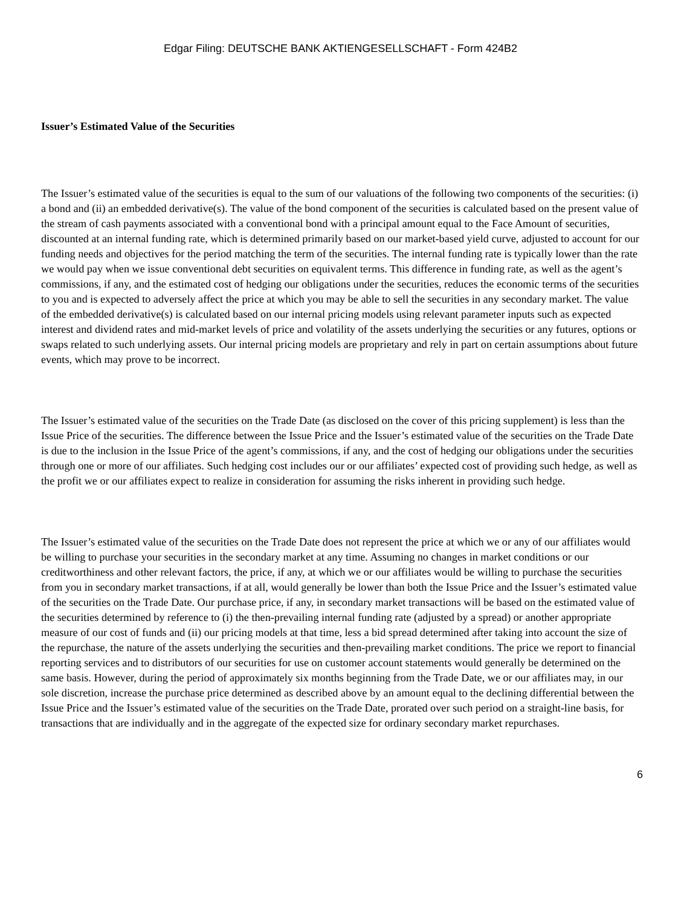Edgar Filing: DEUTSCHE BANK AKTIENGESELLSCHAFT - Form 424B2
Issuer’s Estimated Value of the Securities
The Issuer’s estimated value of the securities is equal to the sum of our valuations of the following two components of the securities: (i) a bond and (ii) an embedded derivative(s). The value of the bond component of the securities is calculated based on the present value of the stream of cash payments associated with a conventional bond with a principal amount equal to the Face Amount of securities, discounted at an internal funding rate, which is determined primarily based on our market-based yield curve, adjusted to account for our funding needs and objectives for the period matching the term of the securities. The internal funding rate is typically lower than the rate we would pay when we issue conventional debt securities on equivalent terms. This difference in funding rate, as well as the agent’s commissions, if any, and the estimated cost of hedging our obligations under the securities, reduces the economic terms of the securities to you and is expected to adversely affect the price at which you may be able to sell the securities in any secondary market. The value of the embedded derivative(s) is calculated based on our internal pricing models using relevant parameter inputs such as expected interest and dividend rates and mid-market levels of price and volatility of the assets underlying the securities or any futures, options or swaps related to such underlying assets. Our internal pricing models are proprietary and rely in part on certain assumptions about future events, which may prove to be incorrect.
The Issuer’s estimated value of the securities on the Trade Date (as disclosed on the cover of this pricing supplement) is less than the Issue Price of the securities. The difference between the Issue Price and the Issuer’s estimated value of the securities on the Trade Date is due to the inclusion in the Issue Price of the agent’s commissions, if any, and the cost of hedging our obligations under the securities through one or more of our affiliates. Such hedging cost includes our or our affiliates’ expected cost of providing such hedge, as well as the profit we or our affiliates expect to realize in consideration for assuming the risks inherent in providing such hedge.
The Issuer’s estimated value of the securities on the Trade Date does not represent the price at which we or any of our affiliates would be willing to purchase your securities in the secondary market at any time. Assuming no changes in market conditions or our creditworthiness and other relevant factors, the price, if any, at which we or our affiliates would be willing to purchase the securities from you in secondary market transactions, if at all, would generally be lower than both the Issue Price and the Issuer’s estimated value of the securities on the Trade Date. Our purchase price, if any, in secondary market transactions will be based on the estimated value of the securities determined by reference to (i) the then-prevailing internal funding rate (adjusted by a spread) or another appropriate measure of our cost of funds and (ii) our pricing models at that time, less a bid spread determined after taking into account the size of the repurchase, the nature of the assets underlying the securities and then-prevailing market conditions. The price we report to financial reporting services and to distributors of our securities for use on customer account statements would generally be determined on the same basis. However, during the period of approximately six months beginning from the Trade Date, we or our affiliates may, in our sole discretion, increase the purchase price determined as described above by an amount equal to the declining differential between the Issue Price and the Issuer’s estimated value of the securities on the Trade Date, prorated over such period on a straight-line basis, for transactions that are individually and in the aggregate of the expected size for ordinary secondary market repurchases.
6